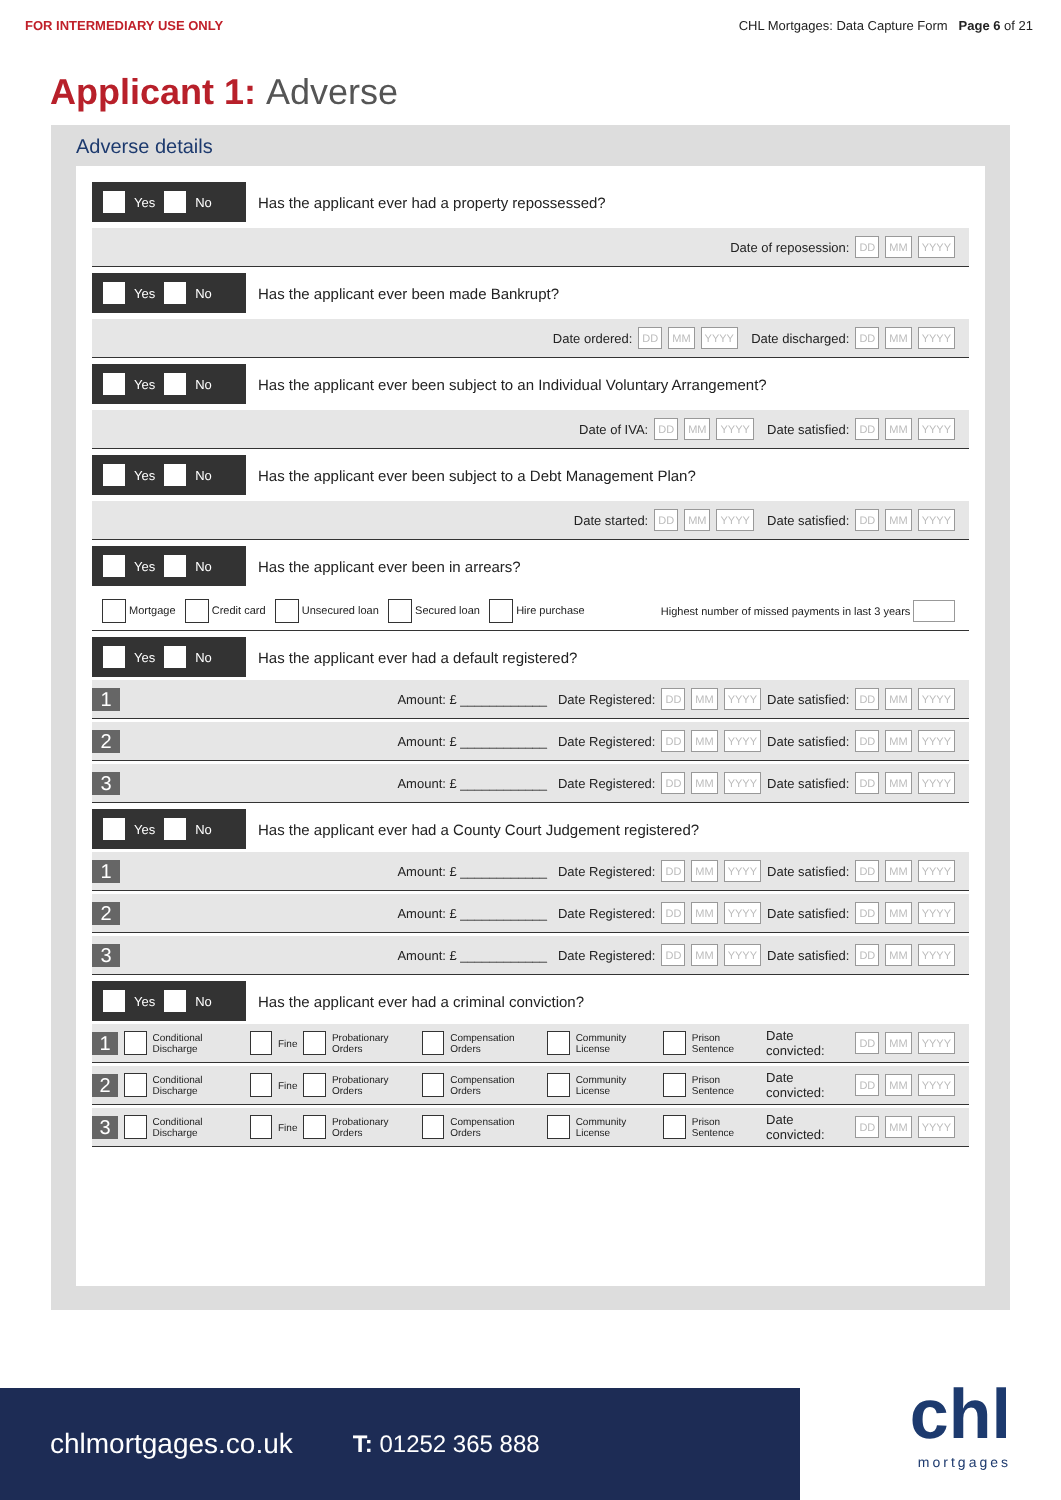FOR INTERMEDIARY USE ONLY CHL Mortgages: Data Capture Form Page 6 of 21
Applicant 1: Adverse
Adverse details
Yes No
Has the applicant ever had a property repossessed?
Date of reposession: DD MM YYYY
Yes No
Has the applicant ever been made Bankrupt?
Date ordered: DD MM YYYY Date discharged: DD MM YYYY
Yes No
Has the applicant ever been subject to an Individual Voluntary Arrangement?
Date of IVA: DD MM YYYY Date satisfied: DD MM YYYY
Yes No
Has the applicant ever been subject to a Debt Management Plan?
Date started: DD MM YYYY Date satisfied: DD MM YYYY
Yes No
Has the applicant ever been in arrears?
Mortgage Credit card Unsecured loan Secured loan Hire purchase Highest number of missed payments in last 3 years
Yes No
Has the applicant ever had a default registered?
1 Amount: £ ____________ Date Registered: DD MM YYYY Date satisfied: DD MM YYYY
2 Amount: £ ____________ Date Registered: DD MM YYYY Date satisfied: DD MM YYYY
3 Amount: £ ____________ Date Registered: DD MM YYYY Date satisfied: DD MM YYYY
Yes No
Has the applicant ever had a County Court Judgement registered?
1 Amount: £ ____________ Date Registered: DD MM YYYY Date satisfied: DD MM YYYY
2 Amount: £ ____________ Date Registered: DD MM YYYY Date satisfied: DD MM YYYY
3 Amount: £ ____________ Date Registered: DD MM YYYY Date satisfied: DD MM YYYY
Yes No
Has the applicant ever had a criminal conviction?
1 Conditional Discharge Fine Probationary Orders Compensation Orders Community License Prison Sentence Date convicted: DD MM YYYY
2 Conditional Discharge Fine Probationary Orders Compensation Orders Community License Prison Sentence Date convicted: DD MM YYYY
3 Conditional Discharge Fine Probationary Orders Compensation Orders Community License Prison Sentence Date convicted: DD MM YYYY
chlmortgages.co.uk T: 01252 365 888
chl
mortgages